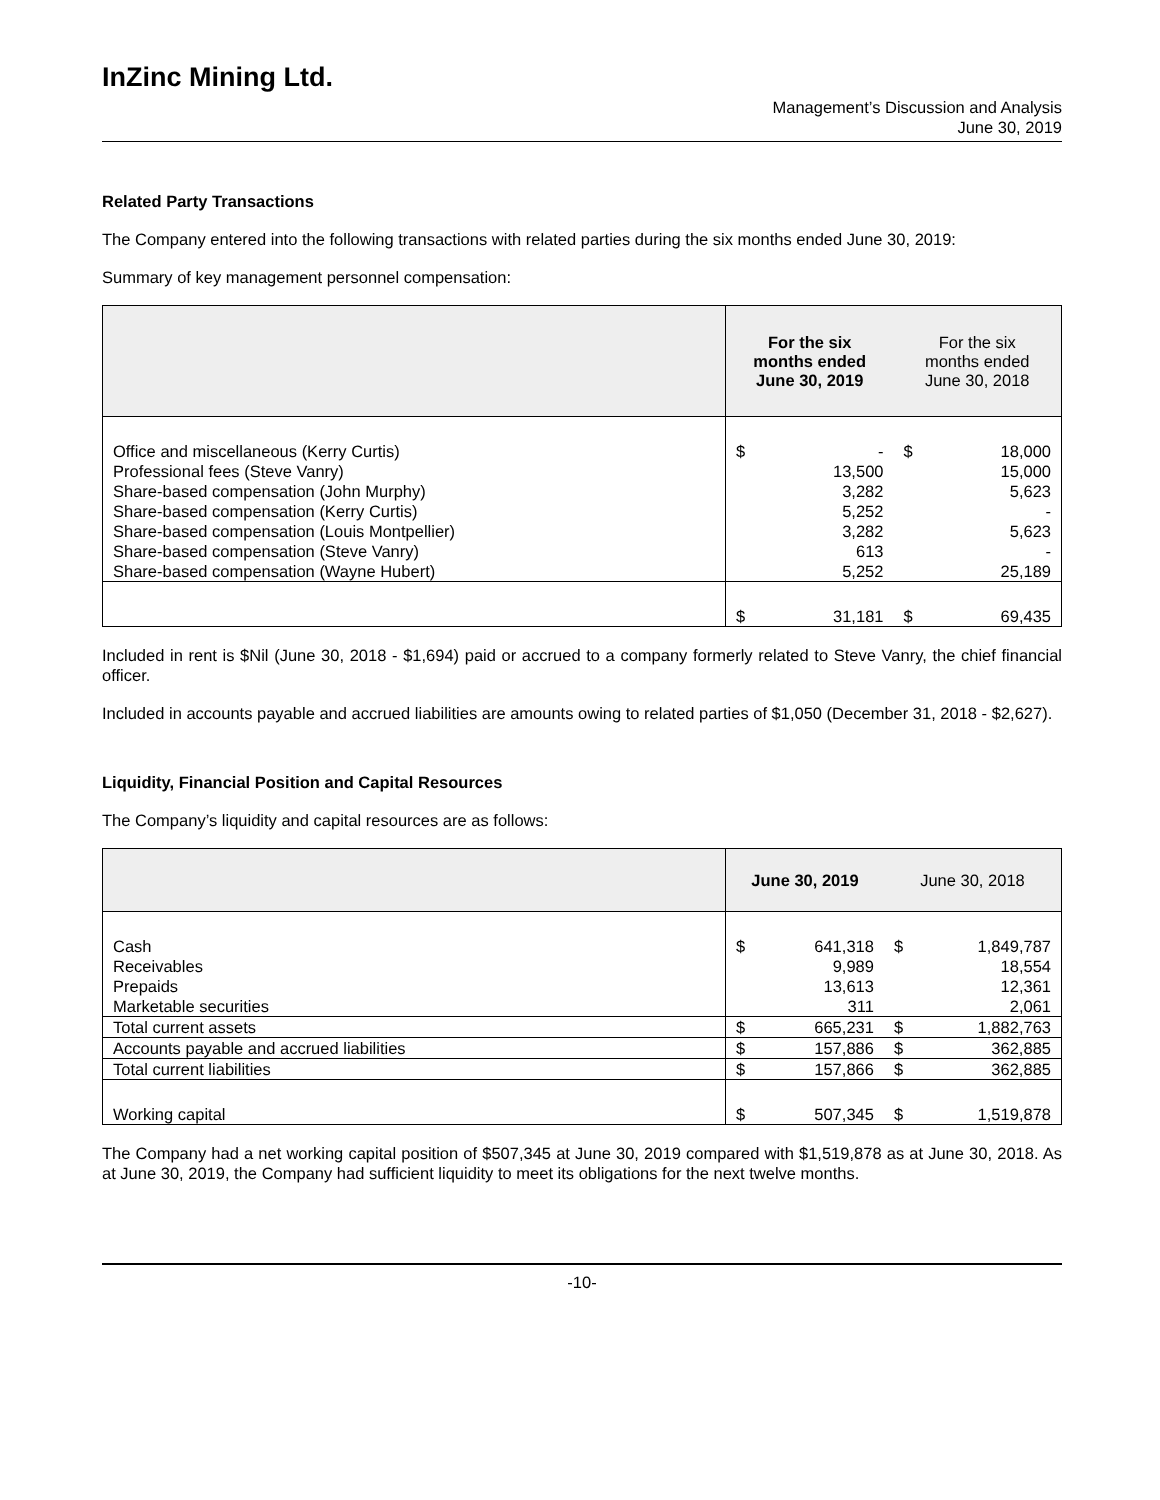InZinc Mining Ltd.
Management’s Discussion and Analysis
June 30, 2019
Related Party Transactions
The Company entered into the following transactions with related parties during the six months ended June 30, 2019:
Summary of key management personnel compensation:
| | For the six months ended June 30, 2019 | | For the six months ended June 30, 2018 | |
| --- | --- | --- | --- | --- |
| Office and miscellaneous (Kerry Curtis) Professional fees (Steve Vanry) Share-based compensation (John Murphy) Share-based compensation (Kerry Curtis) Share-based compensation (Louis Montpellier) Share-based compensation (Steve Vanry) Share-based compensation (Wayne Hubert) | $ | - 13,500 3,282 5,252 3,282 613 5,252 | $ | 18,000 15,000 5,623 - 5,623 - 25,189 |
| | $ | 31,181 | $ | 69,435 |
Included in rent is $Nil (June 30, 2018 - $1,694) paid or accrued to a company formerly related to Steve Vanry, the chief financial officer.
Included in accounts payable and accrued liabilities are amounts owing to related parties of $1,050 (December 31, 2018 - $2,627).
Liquidity, Financial Position and Capital Resources
The Company’s liquidity and capital resources are as follows:
| | June 30, 2019 | | June 30, 2018 | |
| --- | --- | --- | --- | --- |
| Cash Receivables Prepaids Marketable securities | $ | 641,318 9,989 13,613 311 | $ | 1,849,787 18,554 12,361 2,061 |
| Total current assets | $ | 665,231 | $ | 1,882,763 |
| Accounts payable and accrued liabilities | $ | 157,886 | $ | 362,885 |
| Total current liabilities | $ | 157,866 | $ | 362,885 |
| Working capital | $ | 507,345 | $ | 1,519,878 |
The Company had a net working capital position of $507,345 at June 30, 2019 compared with $1,519,878 as at June 30, 2018. As at June 30, 2019, the Company had sufficient liquidity to meet its obligations for the next twelve months.
-10-